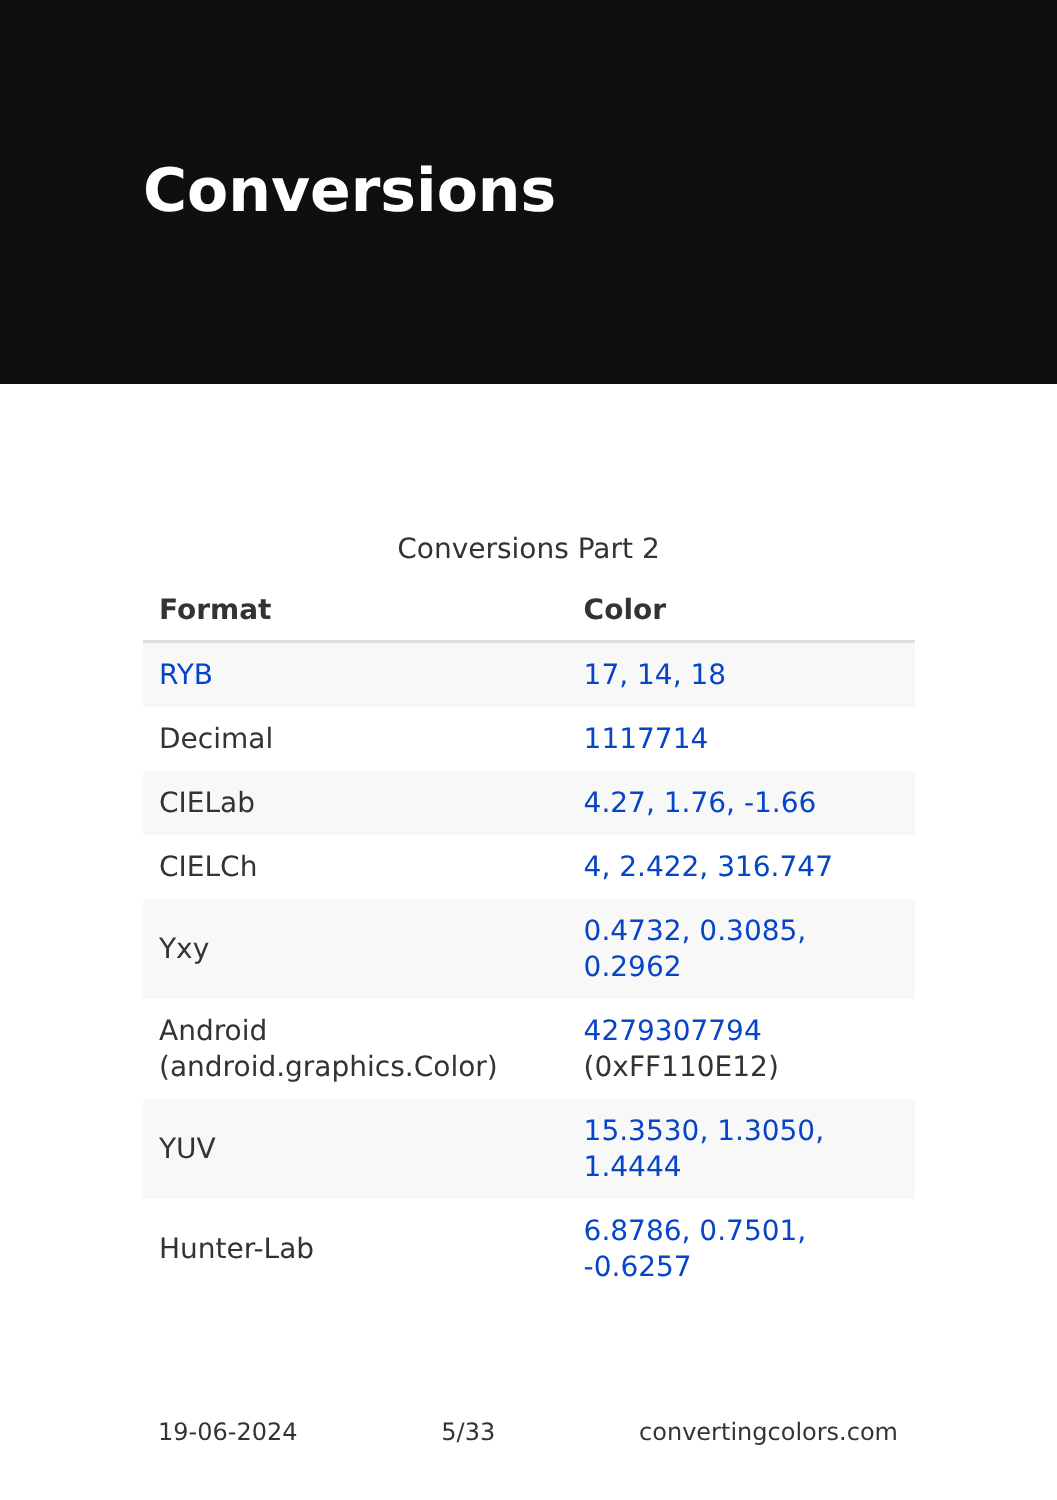Conversions
Conversions Part 2
| Format | Color |
| --- | --- |
| RYB | 17, 14, 18 |
| Decimal | 1117714 |
| CIELab | 4.27, 1.76, -1.66 |
| CIELCh | 4, 2.422, 316.747 |
| Yxy | 0.4732, 0.3085, 0.2962 |
| Android (android.graphics.Color) | 4279307794 (0xFF110E12) |
| YUV | 15.3530, 1.3050, 1.4444 |
| Hunter-Lab | 6.8786, 0.7501, -0.6257 |
19-06-2024 5/33 convertingcolors.com